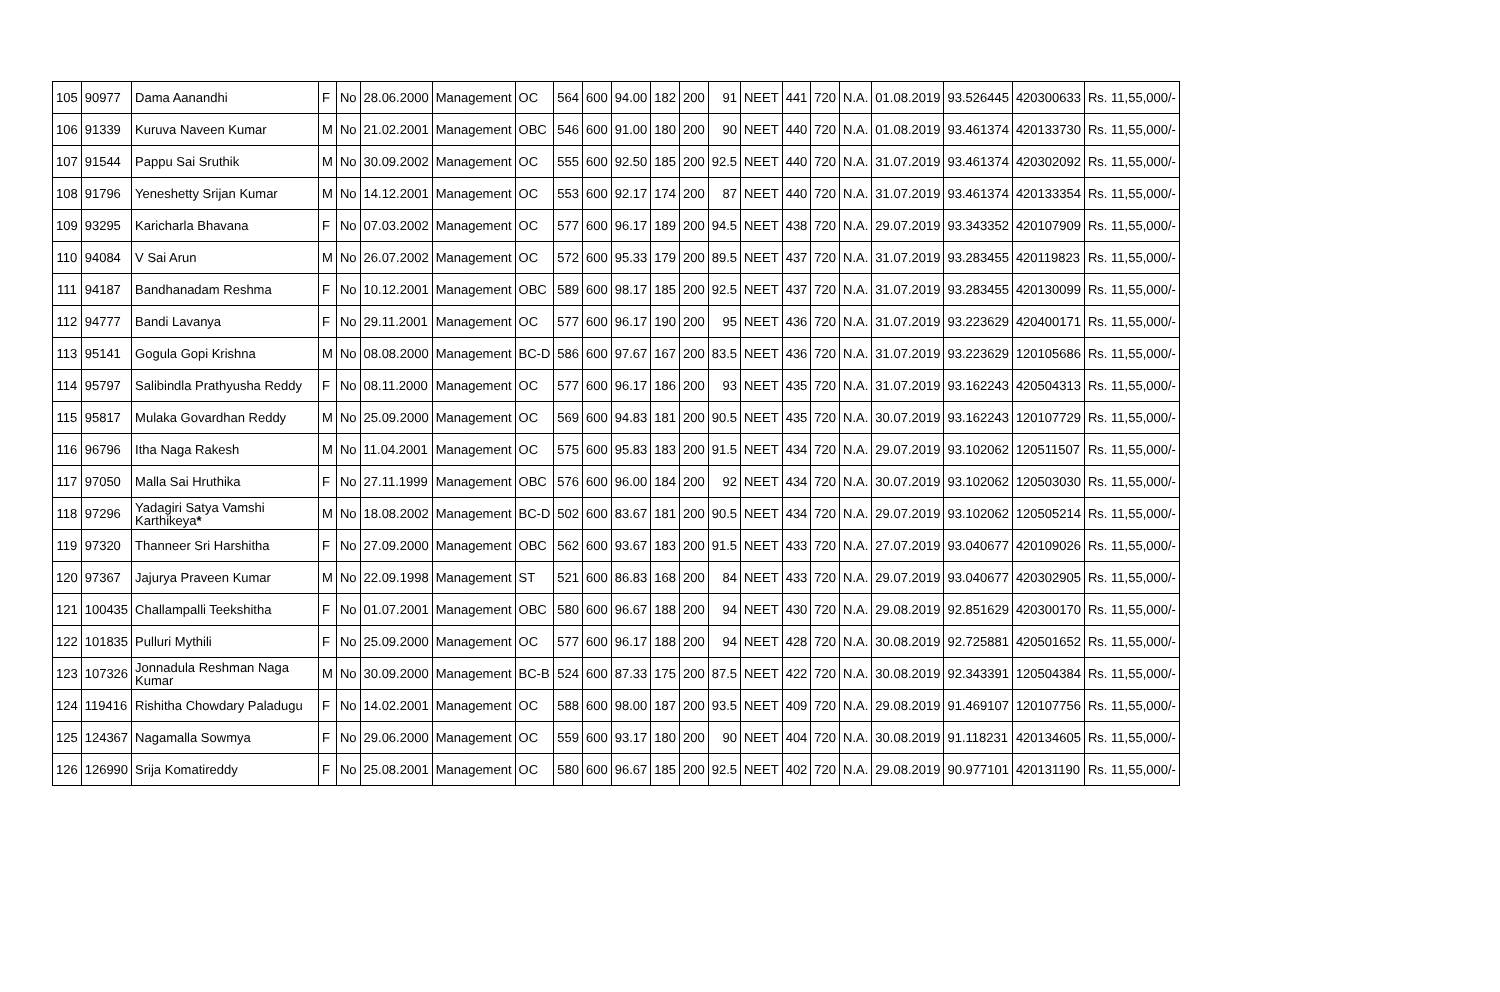| 105 | 90977 | Dama Aanandhi | F | No | 28.06.2000 | Management | OC | 564 | 600 | 94.00 | 182 | 200 | 91 | NEET | 441 | 720 | N.A. | 01.08.2019 | 93.526445 | 420300633 | Rs. 11,55,000/- |
| 106 | 91339 | Kuruva Naveen Kumar | M | No | 21.02.2001 | Management | OBC | 546 | 600 | 91.00 | 180 | 200 | 90 | NEET | 440 | 720 | N.A. | 01.08.2019 | 93.461374 | 420133730 | Rs. 11,55,000/- |
| 107 | 91544 | Pappu Sai Sruthik | M | No | 30.09.2002 | Management | OC | 555 | 600 | 92.50 | 185 | 200 | 92.5 | NEET | 440 | 720 | N.A. | 31.07.2019 | 93.461374 | 420302092 | Rs. 11,55,000/- |
| 108 | 91796 | Yeneshetty Srijan Kumar | M | No | 14.12.2001 | Management | OC | 553 | 600 | 92.17 | 174 | 200 | 87 | NEET | 440 | 720 | N.A. | 31.07.2019 | 93.461374 | 420133354 | Rs. 11,55,000/- |
| 109 | 93295 | Karicharla Bhavana | F | No | 07.03.2002 | Management | OC | 577 | 600 | 96.17 | 189 | 200 | 94.5 | NEET | 438 | 720 | N.A. | 29.07.2019 | 93.343352 | 420107909 | Rs. 11,55,000/- |
| 110 | 94084 | V Sai Arun | M | No | 26.07.2002 | Management | OC | 572 | 600 | 95.33 | 179 | 200 | 89.5 | NEET | 437 | 720 | N.A. | 31.07.2019 | 93.283455 | 420119823 | Rs. 11,55,000/- |
| 111 | 94187 | Bandhanadam Reshma | F | No | 10.12.2001 | Management | OBC | 589 | 600 | 98.17 | 185 | 200 | 92.5 | NEET | 437 | 720 | N.A. | 31.07.2019 | 93.283455 | 420130099 | Rs. 11,55,000/- |
| 112 | 94777 | Bandi Lavanya | F | No | 29.11.2001 | Management | OC | 577 | 600 | 96.17 | 190 | 200 | 95 | NEET | 436 | 720 | N.A. | 31.07.2019 | 93.223629 | 420400171 | Rs. 11,55,000/- |
| 113 | 95141 | Gogula Gopi Krishna | M | No | 08.08.2000 | Management | BC-D | 586 | 600 | 97.67 | 167 | 200 | 83.5 | NEET | 436 | 720 | N.A. | 31.07.2019 | 93.223629 | 120105686 | Rs. 11,55,000/- |
| 114 | 95797 | Salibindla Prathyusha Reddy | F | No | 08.11.2000 | Management | OC | 577 | 600 | 96.17 | 186 | 200 | 93 | NEET | 435 | 720 | N.A. | 31.07.2019 | 93.162243 | 420504313 | Rs. 11,55,000/- |
| 115 | 95817 | Mulaka Govardhan Reddy | M | No | 25.09.2000 | Management | OC | 569 | 600 | 94.83 | 181 | 200 | 90.5 | NEET | 435 | 720 | N.A. | 30.07.2019 | 93.162243 | 120107729 | Rs. 11,55,000/- |
| 116 | 96796 | Itha Naga Rakesh | M | No | 11.04.2001 | Management | OC | 575 | 600 | 95.83 | 183 | 200 | 91.5 | NEET | 434 | 720 | N.A. | 29.07.2019 | 93.102062 | 120511507 | Rs. 11,55,000/- |
| 117 | 97050 | Malla Sai Hruthika | F | No | 27.11.1999 | Management | OBC | 576 | 600 | 96.00 | 184 | 200 | 92 | NEET | 434 | 720 | N.A. | 30.07.2019 | 93.102062 | 120503030 | Rs. 11,55,000/- |
| 118 | 97296 | Yadagiri Satya Vamshi Karthikeya * | M | No | 18.08.2002 | Management | BC-D | 502 | 600 | 83.67 | 181 | 200 | 90.5 | NEET | 434 | 720 | N.A. | 29.07.2019 | 93.102062 | 120505214 | Rs. 11,55,000/- |
| 119 | 97320 | Thanneer Sri Harshitha | F | No | 27.09.2000 | Management | OBC | 562 | 600 | 93.67 | 183 | 200 | 91.5 | NEET | 433 | 720 | N.A. | 27.07.2019 | 93.040677 | 420109026 | Rs. 11,55,000/- |
| 120 | 97367 | Jajurya Praveen Kumar | M | No | 22.09.1998 | Management | ST | 521 | 600 | 86.83 | 168 | 200 | 84 | NEET | 433 | 720 | N.A. | 29.07.2019 | 93.040677 | 420302905 | Rs. 11,55,000/- |
| 121 | 100435 | Challampalli Teekshitha | F | No | 01.07.2001 | Management | OBC | 580 | 600 | 96.67 | 188 | 200 | 94 | NEET | 430 | 720 | N.A. | 29.08.2019 | 92.851629 | 420300170 | Rs. 11,55,000/- |
| 122 | 101835 | Pulluri Mythili | F | No | 25.09.2000 | Management | OC | 577 | 600 | 96.17 | 188 | 200 | 94 | NEET | 428 | 720 | N.A. | 30.08.2019 | 92.725881 | 420501652 | Rs. 11,55,000/- |
| 123 | 107326 | Jonnadula Reshman Naga Kumar | M | No | 30.09.2000 | Management | BC-B | 524 | 600 | 87.33 | 175 | 200 | 87.5 | NEET | 422 | 720 | N.A. | 30.08.2019 | 92.343391 | 120504384 | Rs. 11,55,000/- |
| 124 | 119416 | Rishitha Chowdary Paladugu | F | No | 14.02.2001 | Management | OC | 588 | 600 | 98.00 | 187 | 200 | 93.5 | NEET | 409 | 720 | N.A. | 29.08.2019 | 91.469107 | 120107756 | Rs. 11,55,000/- |
| 125 | 124367 | Nagamalla Sowmya | F | No | 29.06.2000 | Management | OC | 559 | 600 | 93.17 | 180 | 200 | 90 | NEET | 404 | 720 | N.A. | 30.08.2019 | 91.118231 | 420134605 | Rs. 11,55,000/- |
| 126 | 126990 | Srija Komatireddy | F | No | 25.08.2001 | Management | OC | 580 | 600 | 96.67 | 185 | 200 | 92.5 | NEET | 402 | 720 | N.A. | 29.08.2019 | 90.977101 | 420131190 | Rs. 11,55,000/- |